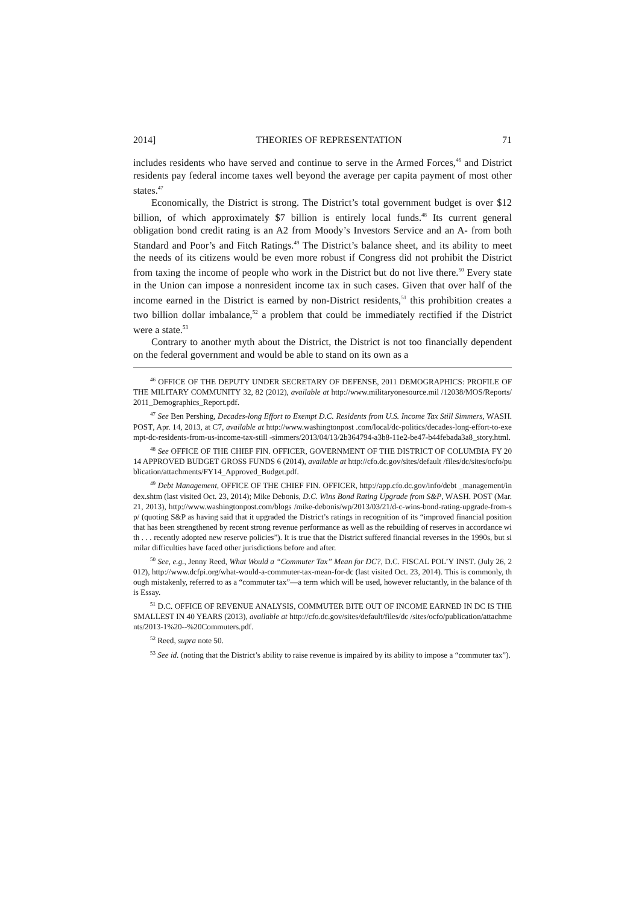2014] THEORIES OF REPRESENTATION 71
includes residents who have served and continue to serve in the Armed Forces,<sup>46</sup> and District residents pay federal income taxes well beyond the average per capita payment of most other states.<sup>47</sup>
Economically, the District is strong. The District’s total government budget is over $12 billion, of which approximately $7 billion is entirely local funds.<sup>48</sup> Its current general obligation bond credit rating is an A2 from Moody’s Investors Service and an A- from both Standard and Poor’s and Fitch Ratings.<sup>49</sup> The District’s balance sheet, and its ability to meet the needs of its citizens would be even more robust if Congress did not prohibit the District from taxing the income of people who work in the District but do not live there.<sup>50</sup> Every state in the Union can impose a nonresident income tax in such cases. Given that over half of the income earned in the District is earned by non-District residents,<sup>51</sup> this prohibition creates a two billion dollar imbalance,<sup>52</sup> a problem that could be immediately rectified if the District were a state.<sup>53</sup>
Contrary to another myth about the District, the District is not too financially dependent on the federal government and would be able to stand on its own as a
<sup>46</sup> OFFICE OF THE DEPUTY UNDER SECRETARY OF DEFENSE, 2011 DEMOGRAPHICS: PROFILE OF THE MILITARY COMMUNITY 32, 82 (2012), available at http://www.militaryonesource.mil /12038/MOS/Reports/2011_Demographics_Report.pdf.
<sup>47</sup> See Ben Pershing, Decades-long Effort to Exempt D.C. Residents from U.S. Income Tax Still Simmers, WASH. POST, Apr. 14, 2013, at C7, available at http://www.washingtonpost .com/local/dc-politics/decades-long-effort-to-exempt-dc-residents-from-us-income-tax-still -simmers/2013/04/13/2b364794-a3b8-11e2-be47-b44febada3a8_story.html.
<sup>48</sup> See OFFICE OF THE CHIEF FIN. OFFICER, GOVERNMENT OF THE DISTRICT OF COLUMBIA FY 2014 APPROVED BUDGET GROSS FUNDS 6 (2014), available at http://cfo.dc.gov/sites/default /files/dc/sites/ocfo/publication/attachments/FY14_Approved_Budget.pdf.
<sup>49</sup> Debt Management, OFFICE OF THE CHIEF FIN. OFFICER, http://app.cfo.dc.gov/info/debt _management/index.shtm (last visited Oct. 23, 2014); Mike Debonis, D.C. Wins Bond Rating Upgrade from S&P, WASH. POST (Mar. 21, 2013), http://www.washingtonpost.com/blogs /mike-debonis/wp/2013/03/21/d-c-wins-bond-rating-upgrade-from-sp/ (quoting S&P as having said that it upgraded the District’s ratings in recognition of its “improved financial position that has been strengthened by recent strong revenue performance as well as the rebuilding of reserves in accordance with . . . recently adopted new reserve policies”). It is true that the District suffered financial reverses in the 1990s, but similar difficulties have faced other jurisdictions before and after.
<sup>50</sup> See, e.g., Jenny Reed, What Would a “Commuter Tax” Mean for DC?, D.C. FISCAL POL’Y INST. (July 26, 2012), http://www.dcfpi.org/what-would-a-commuter-tax-mean-for-dc (last visited Oct. 23, 2014). This is commonly, though mistakenly, referred to as a “commuter tax”—a term which will be used, however reluctantly, in the balance of this Essay.
<sup>51</sup> D.C. OFFICE OF REVENUE ANALYSIS, COMMUTER BITE OUT OF INCOME EARNED IN DC IS THE SMALLEST IN 40 YEARS (2013), available at http://cfo.dc.gov/sites/default/files/dc /sites/ocfo/publication/attachments/2013-1%20--%20Commuters.pdf.
<sup>52</sup> Reed, supra note 50.
<sup>53</sup> See id. (noting that the District’s ability to raise revenue is impaired by its ability to impose a “commuter tax”).